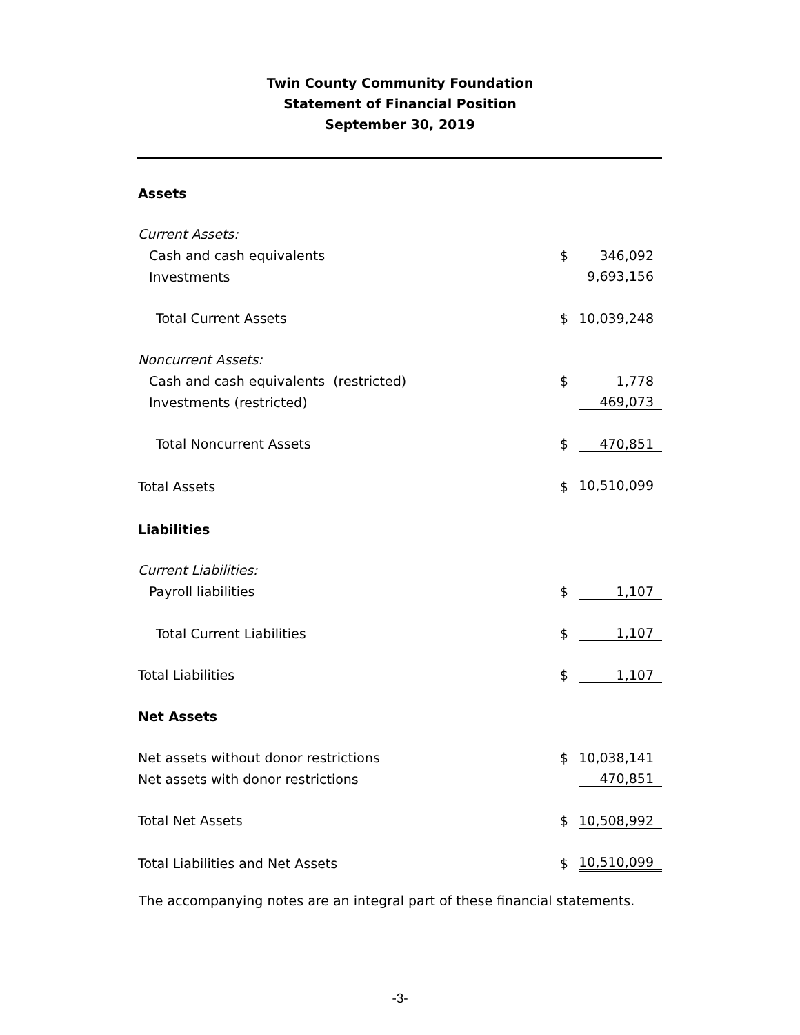Twin County Community Foundation
Statement of Financial Position
September 30, 2019
| Assets | | |
| Current Assets: | | |
| Cash and cash equivalents | $ | 346,092 |
| Investments | | 9,693,156 |
| Total Current Assets | $ | 10,039,248 |
| Noncurrent Assets: | | |
| Cash and cash equivalents (restricted) | $ | 1,778 |
| Investments (restricted) | | 469,073 |
| Total Noncurrent Assets | $ | 470,851 |
| Total Assets | $ | 10,510,099 |
| Liabilities | | |
| Current Liabilities: | | |
| Payroll liabilities | $ | 1,107 |
| Total Current Liabilities | $ | 1,107 |
| Total Liabilities | $ | 1,107 |
| Net Assets | | |
| Net assets without donor restrictions | $ | 10,038,141 |
| Net assets with donor restrictions | | 470,851 |
| Total Net Assets | $ | 10,508,992 |
| Total Liabilities and Net Assets | $ | 10,510,099 |
The accompanying notes are an integral part of these financial statements.
-3-